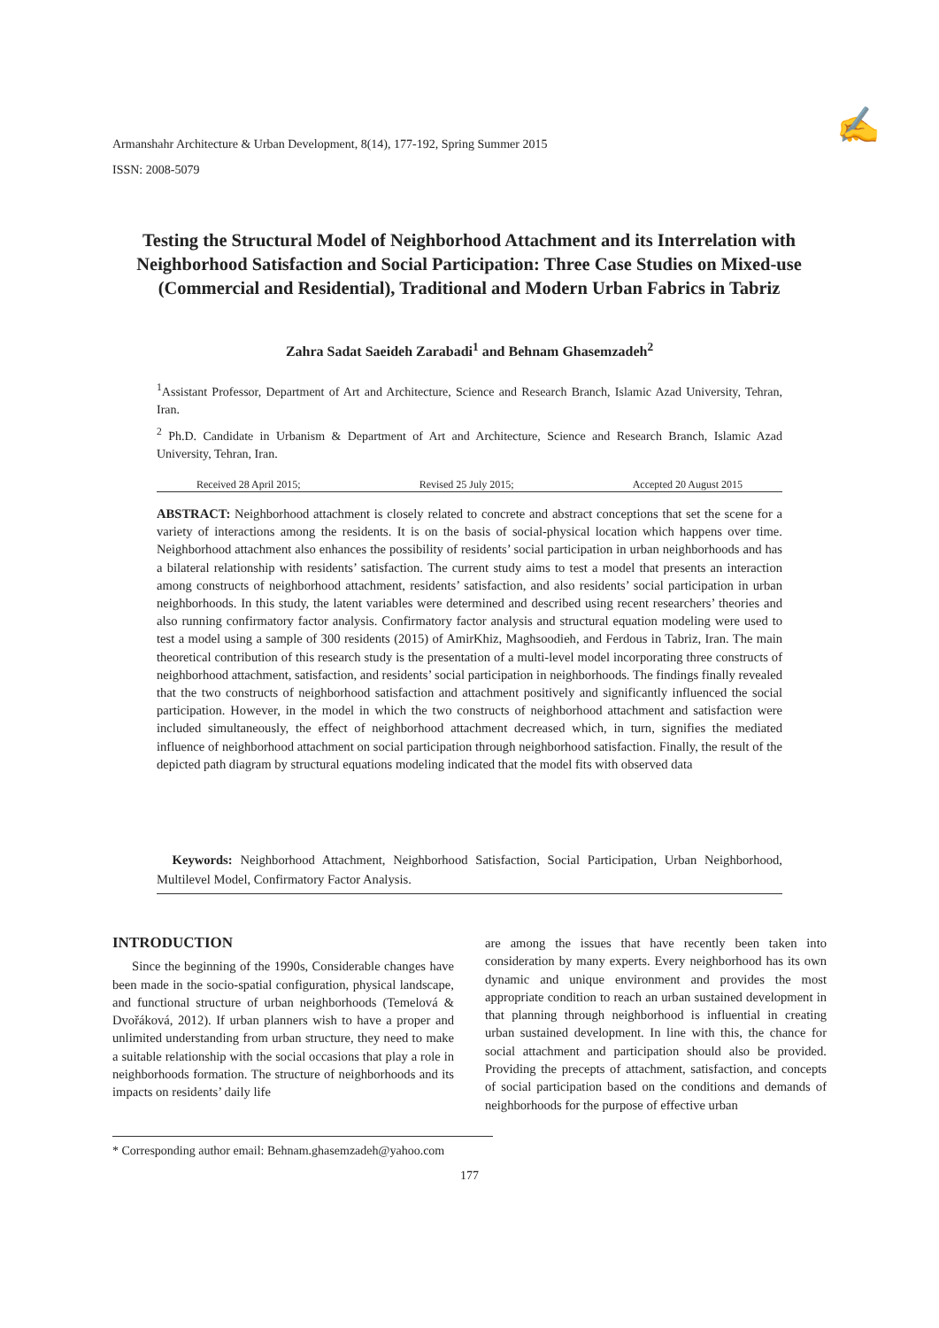Armanshahr Architecture & Urban Development, 8(14), 177-192, Spring Summer 2015
ISSN: 2008-5079
✍
Testing the Structural Model of Neighborhood Attachment and its Interrelation with Neighborhood Satisfaction and Social Participation: Three Case Studies on Mixed-use (Commercial and Residential), Traditional and Modern Urban Fabrics in Tabriz
Zahra Sadat Saeideh Zarabadi<sup>1</sup> and Behnam Ghasemzadeh<sup>2</sup>
<sup>1</sup> Assistant Professor, Department of Art and Architecture, Science and Research Branch, Islamic Azad University, Tehran, Iran.
<sup>2</sup> Ph.D. Candidate in Urbanism & Department of Art and Architecture, Science and Research Branch, Islamic Azad University, Tehran, Iran.
Received 28 April 2015; Revised 25 July 2015; Accepted 20 August 2015
ABSTRACT: Neighborhood attachment is closely related to concrete and abstract conceptions that set the scene for a variety of interactions among the residents. It is on the basis of social-physical location which happens over time. Neighborhood attachment also enhances the possibility of residents’ social participation in urban neighborhoods and has a bilateral relationship with residents’ satisfaction. The current study aims to test a model that presents an interaction among constructs of neighborhood attachment, residents’ satisfaction, and also residents’ social participation in urban neighborhoods. In this study, the latent variables were determined and described using recent researchers’ theories and also running confirmatory factor analysis. Confirmatory factor analysis and structural equation modeling were used to test a model using a sample of 300 residents (2015) of AmirKhiz, Maghsoodieh, and Ferdous in Tabriz, Iran. The main theoretical contribution of this research study is the presentation of a multi-level model incorporating three constructs of neighborhood attachment, satisfaction, and residents’ social participation in neighborhoods. The findings finally revealed that the two constructs of neighborhood satisfaction and attachment positively and significantly influenced the social participation. However, in the model in which the two constructs of neighborhood attachment and satisfaction were included simultaneously, the effect of neighborhood attachment decreased which, in turn, signifies the mediated influence of neighborhood attachment on social participation through neighborhood satisfaction. Finally, the result of the depicted path diagram by structural equations modeling indicated that the model fits with observed data
Keywords: Neighborhood Attachment, Neighborhood Satisfaction, Social Participation, Urban Neighborhood, Multilevel Model, Confirmatory Factor Analysis.
INTRODUCTION
Since the beginning of the 1990s, Considerable changes have been made in the socio-spatial configuration, physical landscape, and functional structure of urban neighborhoods (Temelová & Dvořáková, 2012). If urban planners wish to have a proper and unlimited understanding from urban structure, they need to make a suitable relationship with the social occasions that play a role in neighborhoods formation. The structure of neighborhoods and its impacts on residents’ daily life
are among the issues that have recently been taken into consideration by many experts. Every neighborhood has its own dynamic and unique environment and provides the most appropriate condition to reach an urban sustained development in that planning through neighborhood is influential in creating urban sustained development. In line with this, the chance for social attachment and participation should also be provided. Providing the precepts of attachment, satisfaction, and concepts of social participation based on the conditions and demands of neighborhoods for the purpose of effective urban
* Corresponding author email: Behnam.ghasemzadeh@yahoo.com
177